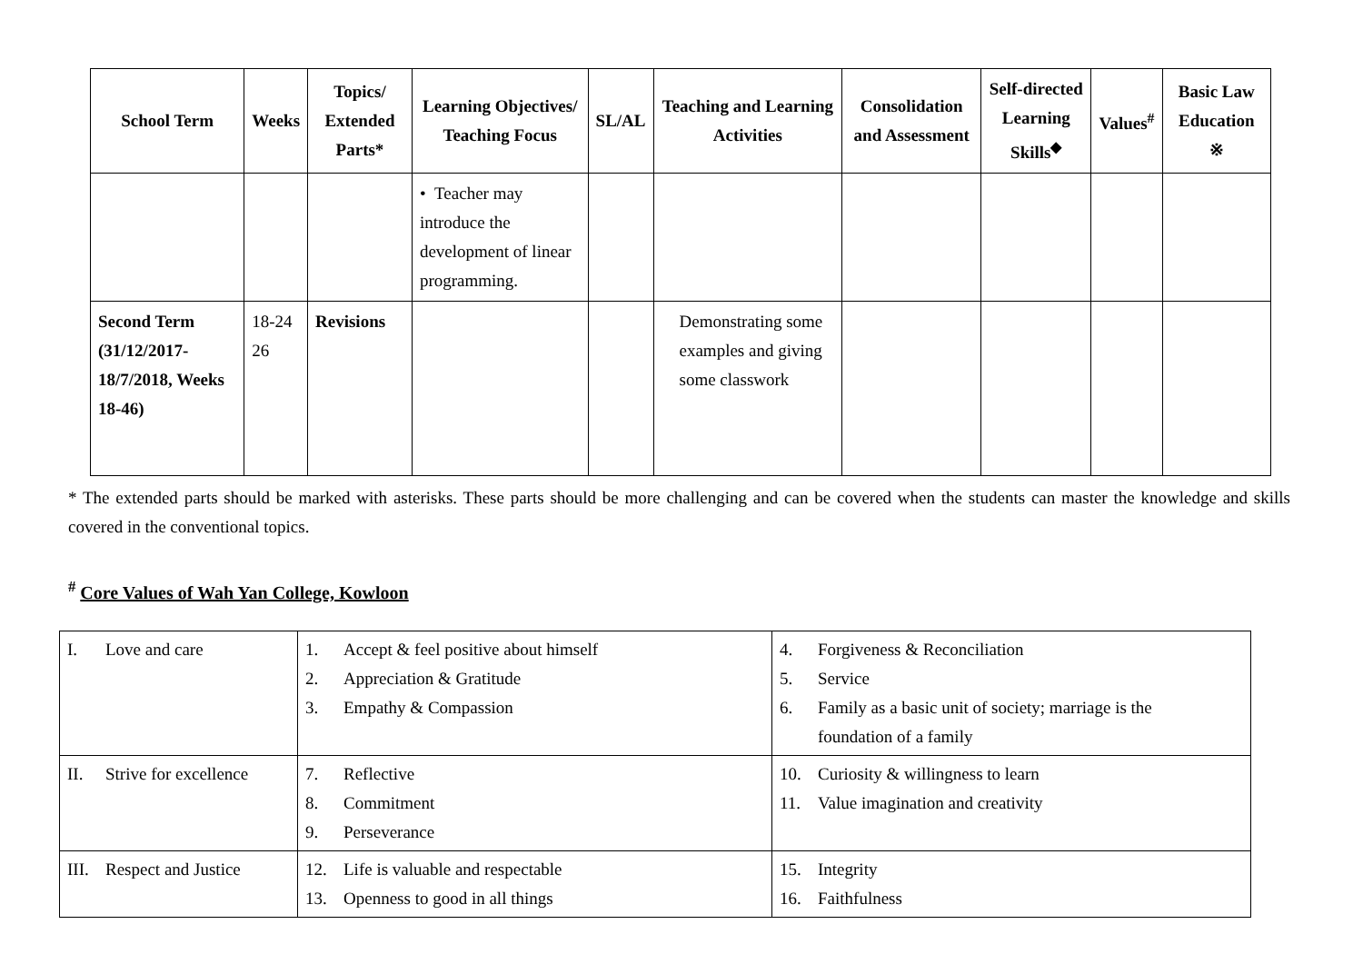| School Term | Weeks | Topics/ Extended Parts* | Learning Objectives/ Teaching Focus | SL/AL | Teaching and Learning Activities | Consolidation and Assessment | Self-directed Learning Skills<sup>◆</sup> | Values<sup>#</sup> | Basic Law Education ※ |
| --- | --- | --- | --- | --- | --- | --- | --- | --- | --- |
| | | | • Teacher may introduce the development of linear programming. | | | | | | |
| Second Term (31/12/2017-18/7/2018, Weeks 18-46) | 18-24 26 | Revisions | | | Demonstrating some examples and giving some classwork | | | | |
* The extended parts should be marked with asterisks. These parts should be more challenging and can be covered when the students can master the knowledge and skills covered in the conventional topics.
<sup>#</sup> Core Values of Wah Yan College, Kowloon
| I. Love and care | 1. Accept & feel positive about himself 2. Appreciation & Gratitude 3. Empathy & Compassion | 4. Forgiveness & Reconciliation 5. Service 6. Family as a basic unit of society; marriage is the foundation of a family |
| II. Strive for excellence | 7. Reflective 8. Commitment 9. Perseverance | 10. Curiosity & willingness to learn 11. Value imagination and creativity |
| III. Respect and Justice | 12. Life is valuable and respectable 13. Openness to good in all things | 15. Integrity 16. Faithfulness |